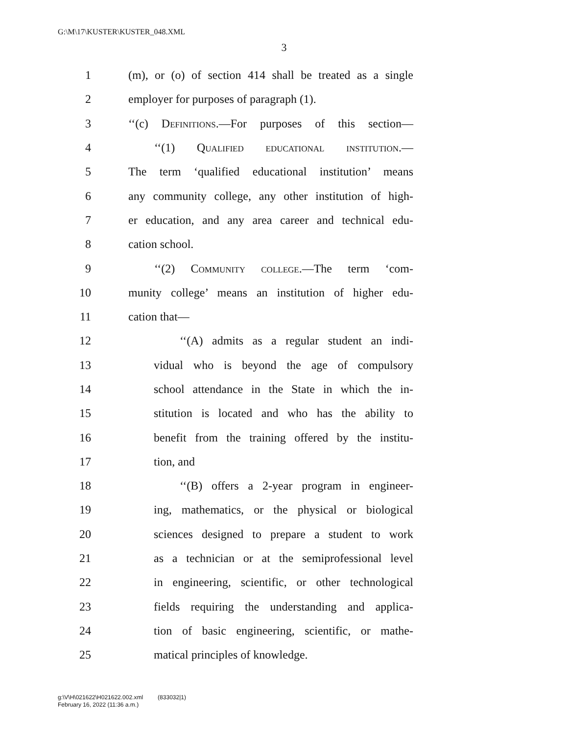G:\M\17\KUSTER\KUSTER_048.XML
3
1 (m), or (o) of section 414 shall be treated as a single
2 employer for purposes of paragraph (1).
3 ‘‘(c) Definitions.—For purposes of this section—
4 ‘‘(1) Qualified educational institution.—
5 The term ‘qualified educational institution’ means
6 any community college, any other institution of high-
7 er education, and any area career and technical edu-
8 cation school.
9 ‘‘(2) Community college.—The term ‘com-
10 munity college’ means an institution of higher edu-
11 cation that—
12 ‘‘(A) admits as a regular student an indi-
13 vidual who is beyond the age of compulsory
14 school attendance in the State in which the in-
15 stitution is located and who has the ability to
16 benefit from the training offered by the institu-
17 tion, and
18 ‘‘(B) offers a 2-year program in engineer-
19 ing, mathematics, or the physical or biological
20 sciences designed to prepare a student to work
21 as a technician or at the semiprofessional level
22 in engineering, scientific, or other technological
23 fields requiring the understanding and applica-
24 tion of basic engineering, scientific, or mathe-
25 matical principles of knowledge.
g:\V\H\021622\H021622.002.xml (833032|1)
February 16, 2022 (11:36 a.m.)